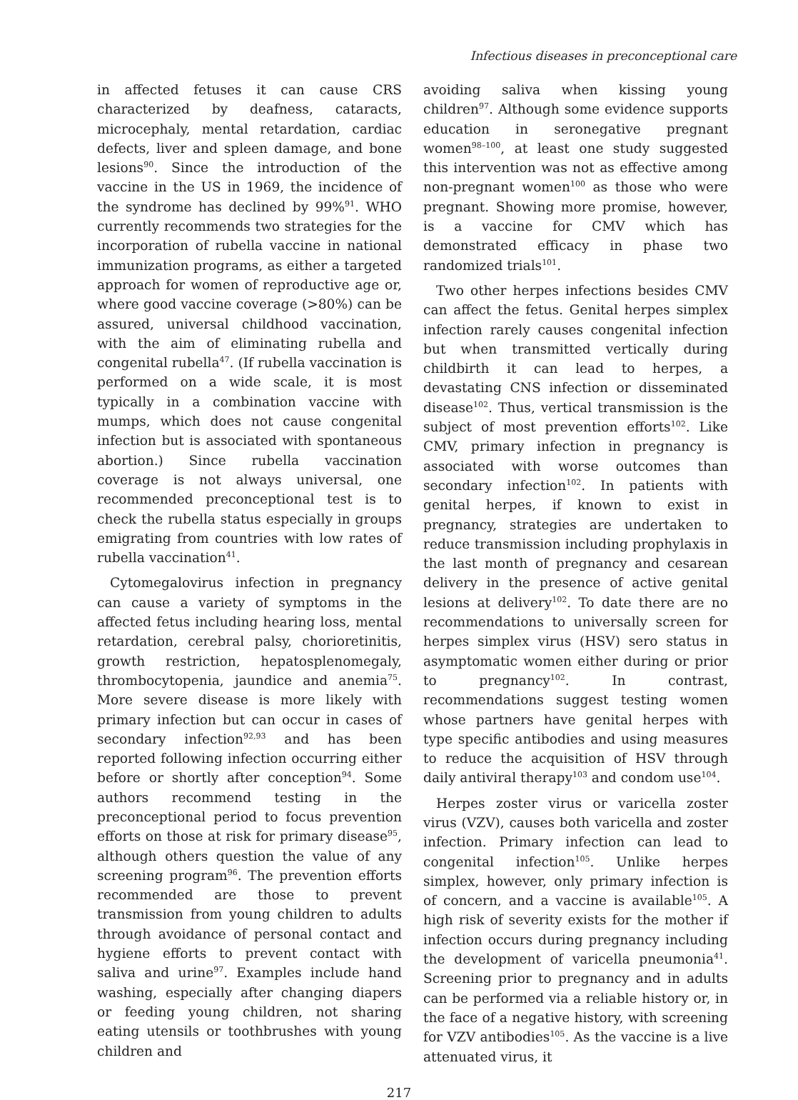Infectious diseases in preconceptional care
in affected fetuses it can cause CRS characterized by deafness, cataracts, microcephaly, mental retardation, cardiac defects, liver and spleen damage, and bone lesions<sup>90</sup>. Since the introduction of the vaccine in the US in 1969, the incidence of the syndrome has declined by 99%<sup>91</sup>. WHO currently recommends two strategies for the incorporation of rubella vaccine in national immunization programs, as either a targeted approach for women of reproductive age or, where good vaccine coverage (>80%) can be assured, universal childhood vaccination, with the aim of eliminating rubella and congenital rubella<sup>47</sup>. (If rubella vaccination is performed on a wide scale, it is most typically in a combination vaccine with mumps, which does not cause congenital infection but is associated with spontaneous abortion.) Since rubella vaccination coverage is not always universal, one recommended preconceptional test is to check the rubella status especially in groups emigrating from countries with low rates of rubella vaccination<sup>41</sup>.
Cytomegalovirus infection in pregnancy can cause a variety of symptoms in the affected fetus including hearing loss, mental retardation, cerebral palsy, chorioretinitis, growth restriction, hepatosplenomegaly, thrombocytopenia, jaundice and anemia<sup>75</sup>. More severe disease is more likely with primary infection but can occur in cases of secondary infection<sup>92,93</sup> and has been reported following infection occurring either before or shortly after conception<sup>94</sup>. Some authors recommend testing in the preconceptional period to focus prevention efforts on those at risk for primary disease<sup>95</sup>, although others question the value of any screening program<sup>96</sup>. The prevention efforts recommended are those to prevent transmission from young children to adults through avoidance of personal contact and hygiene efforts to prevent contact with saliva and urine<sup>97</sup>. Examples include hand washing, especially after changing diapers or feeding young children, not sharing eating utensils or toothbrushes with young children and
avoiding saliva when kissing young children<sup>97</sup>. Although some evidence supports education in seronegative pregnant women<sup>98–100</sup>, at least one study suggested this intervention was not as effective among non-pregnant women<sup>100</sup> as those who were pregnant. Showing more promise, however, is a vaccine for CMV which has demonstrated efficacy in phase two randomized trials<sup>101</sup>.
Two other herpes infections besides CMV can affect the fetus. Genital herpes simplex infection rarely causes congenital infection but when transmitted vertically during childbirth it can lead to herpes, a devastating CNS infection or disseminated disease<sup>102</sup>. Thus, vertical transmission is the subject of most prevention efforts<sup>102</sup>. Like CMV, primary infection in pregnancy is associated with worse outcomes than secondary infection<sup>102</sup>. In patients with genital herpes, if known to exist in pregnancy, strategies are undertaken to reduce transmission including prophylaxis in the last month of pregnancy and cesarean delivery in the presence of active genital lesions at delivery<sup>102</sup>. To date there are no recommendations to universally screen for herpes simplex virus (HSV) sero status in asymptomatic women either during or prior to pregnancy<sup>102</sup>. In contrast, recommendations suggest testing women whose partners have genital herpes with type specific antibodies and using measures to reduce the acquisition of HSV through daily antiviral therapy<sup>103</sup> and condom use<sup>104</sup>.
Herpes zoster virus or varicella zoster virus (VZV), causes both varicella and zoster infection. Primary infection can lead to congenital infection<sup>105</sup>. Unlike herpes simplex, however, only primary infection is of concern, and a vaccine is available<sup>105</sup>. A high risk of severity exists for the mother if infection occurs during pregnancy including the development of varicella pneumonia<sup>41</sup>. Screening prior to pregnancy and in adults can be performed via a reliable history or, in the face of a negative history, with screening for VZV antibodies<sup>105</sup>. As the vaccine is a live attenuated virus, it
217